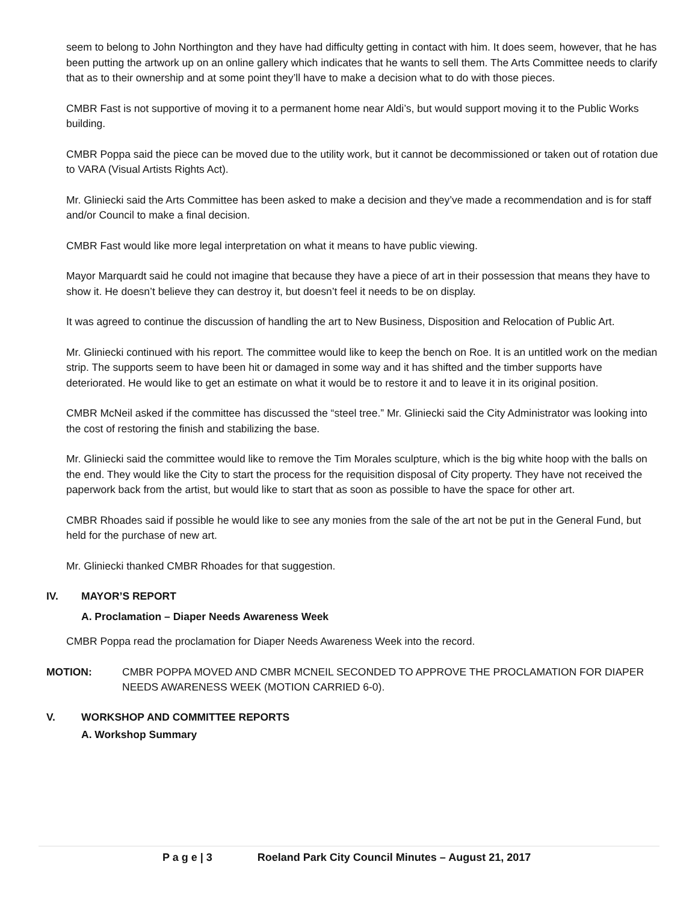seem to belong to John Northington and they have had difficulty getting in contact with him. It does seem, however, that he has been putting the artwork up on an online gallery which indicates that he wants to sell them. The Arts Committee needs to clarify that as to their ownership and at some point they’ll have to make a decision what to do with those pieces.
CMBR Fast is not supportive of moving it to a permanent home near Aldi’s, but would support moving it to the Public Works building.
CMBR Poppa said the piece can be moved due to the utility work, but it cannot be decommissioned or taken out of rotation due to VARA (Visual Artists Rights Act).
Mr. Gliniecki said the Arts Committee has been asked to make a decision and they’ve made a recommendation and is for staff and/or Council to make a final decision.
CMBR Fast would like more legal interpretation on what it means to have public viewing.
Mayor Marquardt said he could not imagine that because they have a piece of art in their possession that means they have to show it. He doesn’t believe they can destroy it, but doesn’t feel it needs to be on display.
It was agreed to continue the discussion of handling the art to New Business, Disposition and Relocation of Public Art.
Mr. Gliniecki continued with his report. The committee would like to keep the bench on Roe. It is an untitled work on the median strip. The supports seem to have been hit or damaged in some way and it has shifted and the timber supports have deteriorated. He would like to get an estimate on what it would be to restore it and to leave it in its original position.
CMBR McNeil asked if the committee has discussed the “steel tree.” Mr. Gliniecki said the City Administrator was looking into the cost of restoring the finish and stabilizing the base.
Mr. Gliniecki said the committee would like to remove the Tim Morales sculpture, which is the big white hoop with the balls on the end. They would like the City to start the process for the requisition disposal of City property. They have not received the paperwork back from the artist, but would like to start that as soon as possible to have the space for other art.
CMBR Rhoades said if possible he would like to see any monies from the sale of the art not be put in the General Fund, but held for the purchase of new art.
Mr. Gliniecki thanked CMBR Rhoades for that suggestion.
IV. MAYOR’S REPORT
A. Proclamation – Diaper Needs Awareness Week
CMBR Poppa read the proclamation for Diaper Needs Awareness Week into the record.
MOTION: CMBR POPPA MOVED AND CMBR MCNEIL SECONDED TO APPROVE THE PROCLAMATION FOR DIAPER NEEDS AWARENESS WEEK (MOTION CARRIED 6-0).
V. WORKSHOP AND COMMITTEE REPORTS
A. Workshop Summary
P a g e | 3 Roeland Park City Council Minutes – August 21, 2017